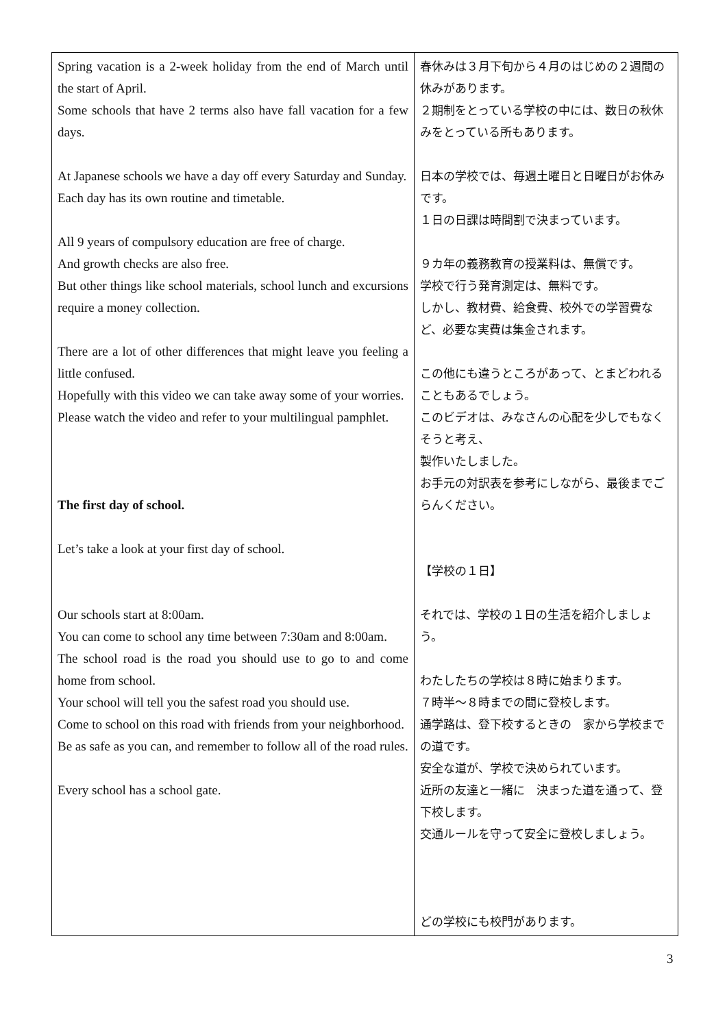| Spring vacation is a 2-week holiday from the end of March until the start of April. Some schools that have 2 terms also have fall vacation for a few days. At Japanese schools we have a day off every Saturday and Sunday. Each day has its own routine and timetable. All 9 years of compulsory education are free of charge. And growth checks are also free. But other things like school materials, school lunch and excursions require a money collection. There are a lot of other differences that might leave you feeling a little confused. Hopefully with this video we can take away some of your worries. Please watch the video and refer to your multilingual pamphlet. The first day of school. Let’s take a look at your first day of school. Our schools start at 8:00am. You can come to school any time between 7:30am and 8:00am. The school road is the road you should use to go to and come home from school. Your school will tell you the safest road you should use. Come to school on this road with friends from your neighborhood. Be as safe as you can, and remember to follow all of the road rules. Every school has a school gate. | 春休みは３月下旬から４月のはじめの２週間の休みがあります。 ２期制をとっている学校の中には、数日の秋休みをとっている所もあります。 日本の学校では、毎週土曜日と日曜日がお休みです。 １日の日課は時間割で決まっています。 ９カ年の義務教育の授業料は、無償です。 学校で行う発育測定は、無料です。 しかし、教材費、給食費、校外での学習費など、必要な実費は集金されます。 この他にも違うところがあって、とまどわれることもあるでしょう。 このビデオは、みなさんの心配を少しでもなくそうと考え、 製作いたしました。 お手元の対訳表を参考にしながら、最後までごらんください。 【学校の１日】 それでは、学校の１日の生活を紹介しましょう。 わたしたちの学校は８時に始まります。 ７時半～８時までの間に登校します。 通学路は、登下校するときの 家から学校までの道です。 安全な道が、学校で決められています。 近所の友達と一緒に 決まった道を通って、登下校します。 交通ルールを守って安全に登校しましょう。 どの学校にも校門があります。 |
3